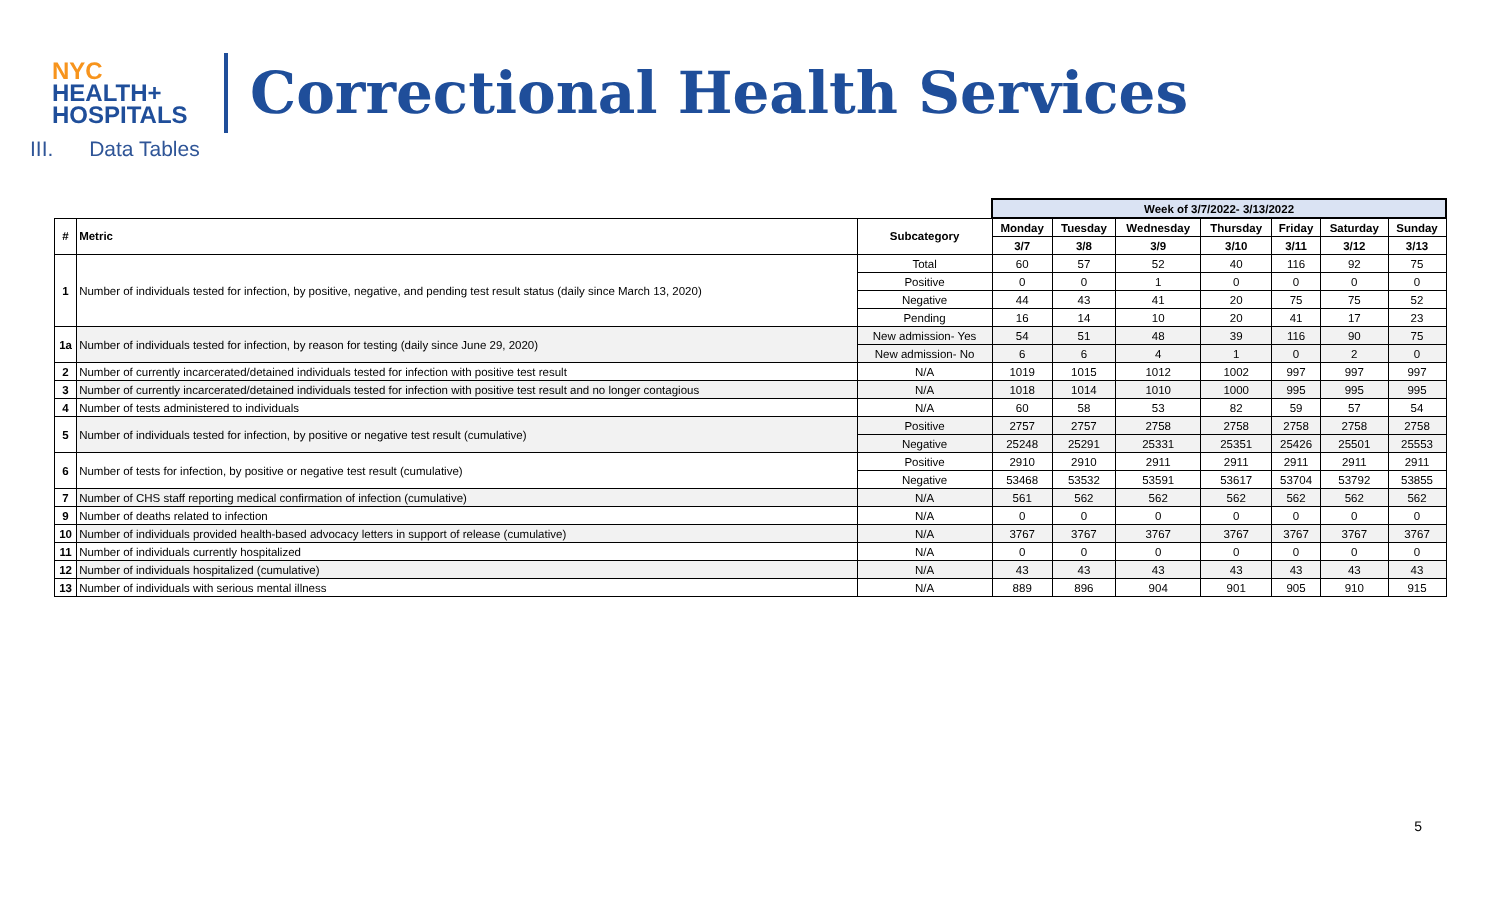NYC
HEALTH+
HOSPITALS
Correctional Health Services
III. Data Tables
| | | | Week of 3/7/2022- 3/13/2022 | | | | | | |
| # | Metric | Subcategory | Monday | Tuesday | Wednesday | Thursday | Friday | Saturday | Sunday |
| | | | 3/7 | 3/8 | 3/9 | 3/10 | 3/11 | 3/12 | 3/13 |
| 1 | Number of individuals tested for infection, by positive, negative, and pending test result status (daily since March 13, 2020) | Total | 60 | 57 | 52 | 40 | 116 | 92 | 75 |
| | | Positive | 0 | 0 | 1 | 0 | 0 | 0 | 0 |
| | | Negative | 44 | 43 | 41 | 20 | 75 | 75 | 52 |
| | | Pending | 16 | 14 | 10 | 20 | 41 | 17 | 23 |
| 1a | Number of individuals tested for infection, by reason for testing (daily since June 29, 2020) | New admission- Yes | 54 | 51 | 48 | 39 | 116 | 90 | 75 |
| | | New admission- No | 6 | 6 | 4 | 1 | 0 | 2 | 0 |
| 2 | Number of currently incarcerated/detained individuals tested for infection with positive test result | N/A | 1019 | 1015 | 1012 | 1002 | 997 | 997 | 997 |
| 3 | Number of currently incarcerated/detained individuals tested for infection with positive test result and no longer contagious | N/A | 1018 | 1014 | 1010 | 1000 | 995 | 995 | 995 |
| 4 | Number of tests administered to individuals | N/A | 60 | 58 | 53 | 82 | 59 | 57 | 54 |
| 5 | Number of individuals tested for infection, by positive or negative test result (cumulative) | Positive | 2757 | 2757 | 2758 | 2758 | 2758 | 2758 | 2758 |
| | | Negative | 25248 | 25291 | 25331 | 25351 | 25426 | 25501 | 25553 |
| 6 | Number of tests for infection, by positive or negative test result (cumulative) | Positive | 2910 | 2910 | 2911 | 2911 | 2911 | 2911 | 2911 |
| | | Negative | 53468 | 53532 | 53591 | 53617 | 53704 | 53792 | 53855 |
| 7 | Number of CHS staff reporting medical confirmation of infection (cumulative) | N/A | 561 | 562 | 562 | 562 | 562 | 562 | 562 |
| 9 | Number of deaths related to infection | N/A | 0 | 0 | 0 | 0 | 0 | 0 | 0 |
| 10 | Number of individuals provided health-based advocacy letters in support of release (cumulative) | N/A | 3767 | 3767 | 3767 | 3767 | 3767 | 3767 | 3767 |
| 11 | Number of individuals currently hospitalized | N/A | 0 | 0 | 0 | 0 | 0 | 0 | 0 |
| 12 | Number of individuals hospitalized (cumulative) | N/A | 43 | 43 | 43 | 43 | 43 | 43 | 43 |
| 13 | Number of individuals with serious mental illness | N/A | 889 | 896 | 904 | 901 | 905 | 910 | 915 |
5